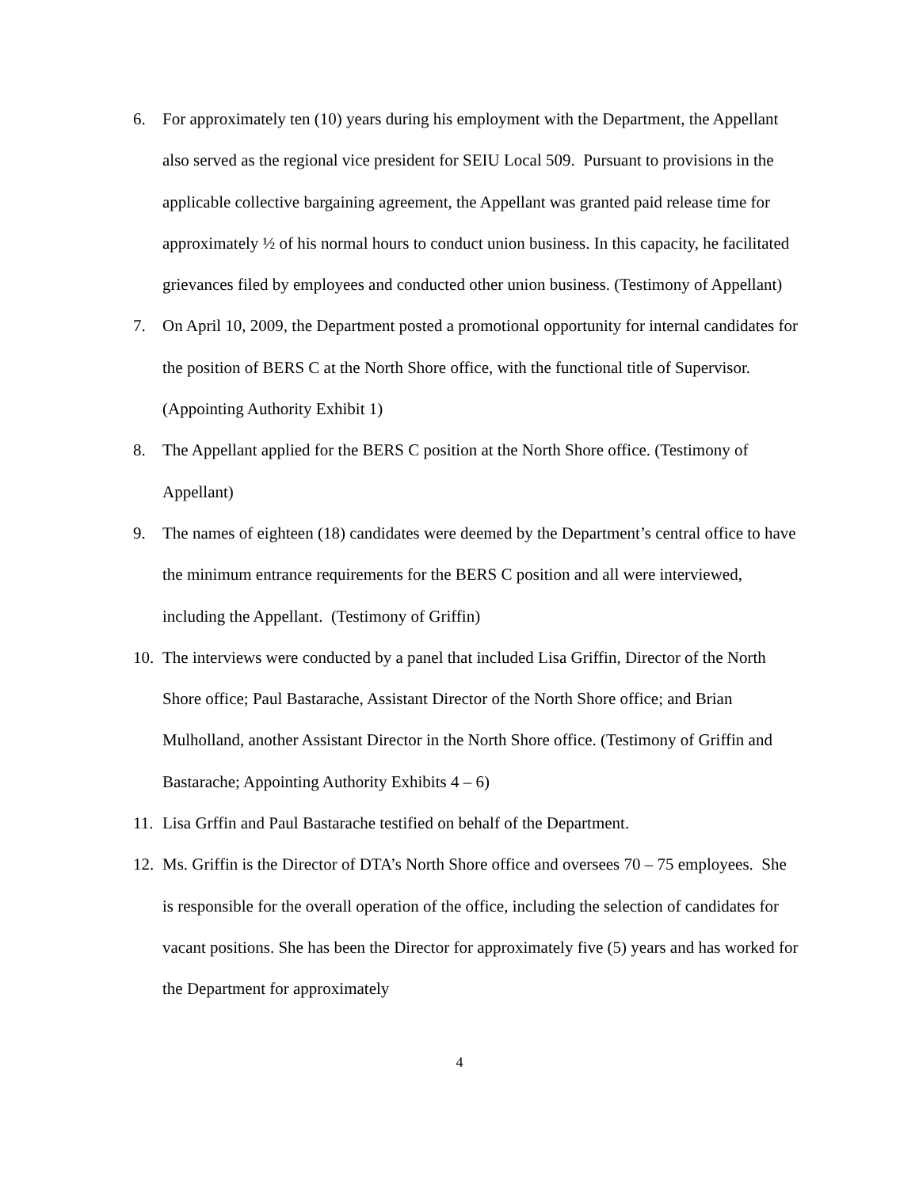6. For approximately ten (10) years during his employment with the Department, the Appellant also served as the regional vice president for SEIU Local 509. Pursuant to provisions in the applicable collective bargaining agreement, the Appellant was granted paid release time for approximately ½ of his normal hours to conduct union business. In this capacity, he facilitated grievances filed by employees and conducted other union business. (Testimony of Appellant)
7. On April 10, 2009, the Department posted a promotional opportunity for internal candidates for the position of BERS C at the North Shore office, with the functional title of Supervisor. (Appointing Authority Exhibit 1)
8. The Appellant applied for the BERS C position at the North Shore office. (Testimony of Appellant)
9. The names of eighteen (18) candidates were deemed by the Department’s central office to have the minimum entrance requirements for the BERS C position and all were interviewed, including the Appellant. (Testimony of Griffin)
10.
The interviews were conducted by a panel that included Lisa Griffin, Director of the North Shore office; Paul Bastarache, Assistant Director of the North Shore office; and Brian Mulholland, another Assistant Director in the North Shore office. (Testimony of Griffin and Bastarache; Appointing Authority Exhibits 4 – 6)
11.
Lisa Grffin and Paul Bastarache testified on behalf of the Department.
12.
Ms. Griffin is the Director of DTA’s North Shore office and oversees 70 – 75 employees. She is responsible for the overall operation of the office, including the selection of candidates for vacant positions. She has been the Director for approximately five (5) years and has worked for the Department for approximately
4